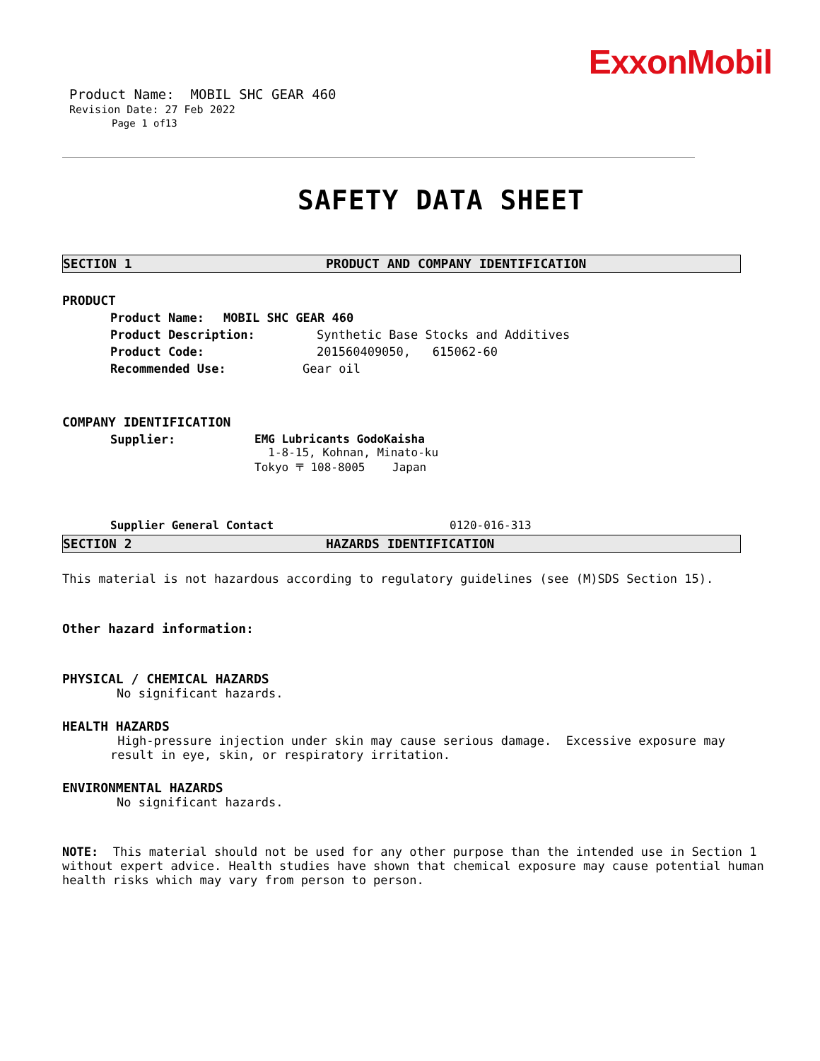ExxonMobil
Product Name: MOBIL SHC GEAR 460
Revision Date: 27 Feb 2022
Page 1 of13
SAFETY DATA SHEET
SECTION 1 PRODUCT AND COMPANY IDENTIFICATION
PRODUCT
Product Name: MOBIL SHC GEAR 460
Product Description: Synthetic Base Stocks and Additives
Product Code: 201560409050, 615062-60
Recommended Use: Gear oil
COMPANY IDENTIFICATION
Supplier: EMG Lubricants GodoKaisha
1-8-15, Kohnan, Minato-ku
Tokyo 〒 108-8005 Japan
Supplier General Contact 0120-016-313
SECTION 2 HAZARDS IDENTIFICATION
This material is not hazardous according to regulatory guidelines (see (M)SDS Section 15).
Other hazard information:
PHYSICAL / CHEMICAL HAZARDS
No significant hazards.
HEALTH HAZARDS
High-pressure injection under skin may cause serious damage. Excessive exposure may result in eye, skin, or respiratory irritation.
ENVIRONMENTAL HAZARDS
No significant hazards.
NOTE: This material should not be used for any other purpose than the intended use in Section 1 without expert advice. Health studies have shown that chemical exposure may cause potential human health risks which may vary from person to person.